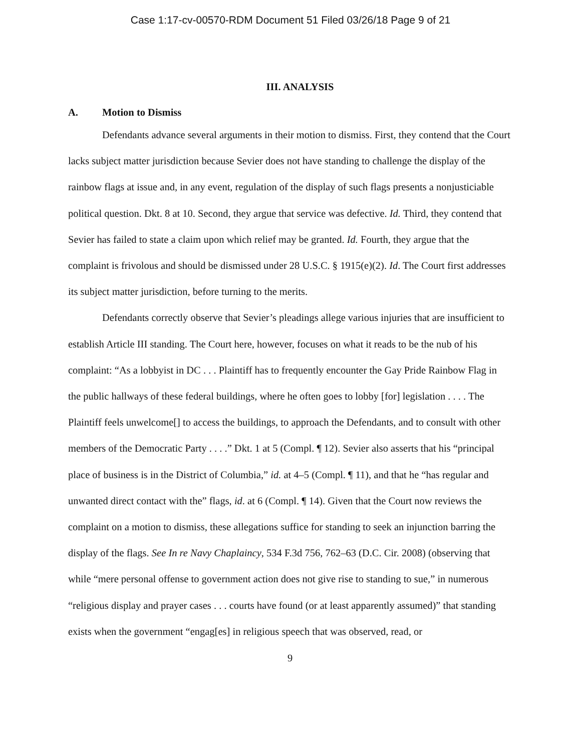Case 1:17-cv-00570-RDM Document 51 Filed 03/26/18 Page 9 of 21
III. ANALYSIS
A. Motion to Dismiss
Defendants advance several arguments in their motion to dismiss. First, they contend that the Court lacks subject matter jurisdiction because Sevier does not have standing to challenge the display of the rainbow flags at issue and, in any event, regulation of the display of such flags presents a nonjusticiable political question. Dkt. 8 at 10. Second, they argue that service was defective. Id. Third, they contend that Sevier has failed to state a claim upon which relief may be granted. Id. Fourth, they argue that the complaint is frivolous and should be dismissed under 28 U.S.C. § 1915(e)(2). Id. The Court first addresses its subject matter jurisdiction, before turning to the merits.
Defendants correctly observe that Sevier’s pleadings allege various injuries that are insufficient to establish Article III standing. The Court here, however, focuses on what it reads to be the nub of his complaint: “As a lobbyist in DC . . . Plaintiff has to frequently encounter the Gay Pride Rainbow Flag in the public hallways of these federal buildings, where he often goes to lobby [for] legislation . . . . The Plaintiff feels unwelcome[] to access the buildings, to approach the Defendants, and to consult with other members of the Democratic Party . . . .” Dkt. 1 at 5 (Compl. ¶ 12). Sevier also asserts that his “principal place of business is in the District of Columbia,” id. at 4–5 (Compl. ¶ 11), and that he “has regular and unwanted direct contact with the” flags, id. at 6 (Compl. ¶ 14). Given that the Court now reviews the complaint on a motion to dismiss, these allegations suffice for standing to seek an injunction barring the display of the flags. See In re Navy Chaplaincy, 534 F.3d 756, 762–63 (D.C. Cir. 2008) (observing that while “mere personal offense to government action does not give rise to standing to sue,” in numerous “religious display and prayer cases . . . courts have found (or at least apparently assumed)” that standing exists when the government “engag[es] in religious speech that was observed, read, or
9